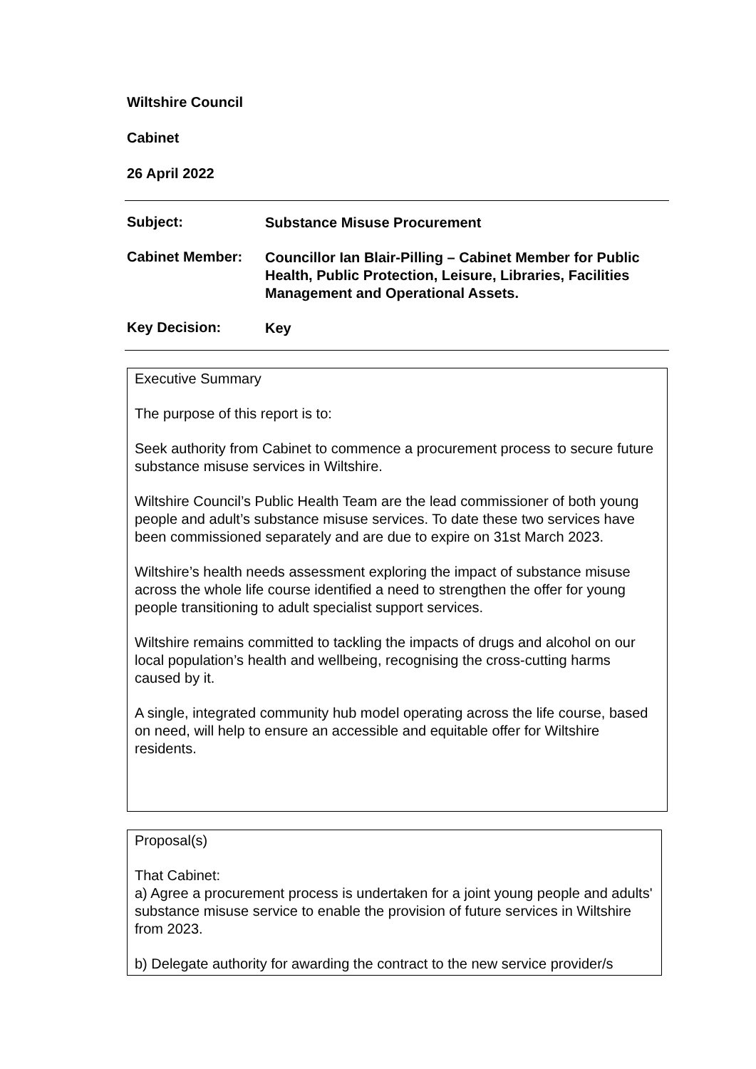Wiltshire Council
Cabinet
26 April 2022
Subject:
Substance Misuse Procurement
Cabinet Member:
Councillor Ian Blair-Pilling – Cabinet Member for Public Health, Public Protection, Leisure, Libraries, Facilities Management and Operational Assets.
Key Decision:
Key
Executive Summary
The purpose of this report is to:
Seek authority from Cabinet to commence a procurement process to secure future substance misuse services in Wiltshire.
Wiltshire Council’s Public Health Team are the lead commissioner of both young people and adult’s substance misuse services. To date these two services have been commissioned separately and are due to expire on 31st March 2023.
Wiltshire’s health needs assessment exploring the impact of substance misuse across the whole life course identified a need to strengthen the offer for young people transitioning to adult specialist support services.
Wiltshire remains committed to tackling the impacts of drugs and alcohol on our local population’s health and wellbeing, recognising the cross-cutting harms caused by it.
A single, integrated community hub model operating across the life course, based on need, will help to ensure an accessible and equitable offer for Wiltshire residents.
Proposal(s)
That Cabinet:
a) Agree a procurement process is undertaken for a joint young people and adults' substance misuse service to enable the provision of future services in Wiltshire from 2023.
b) Delegate authority for awarding the contract to the new service provider/s